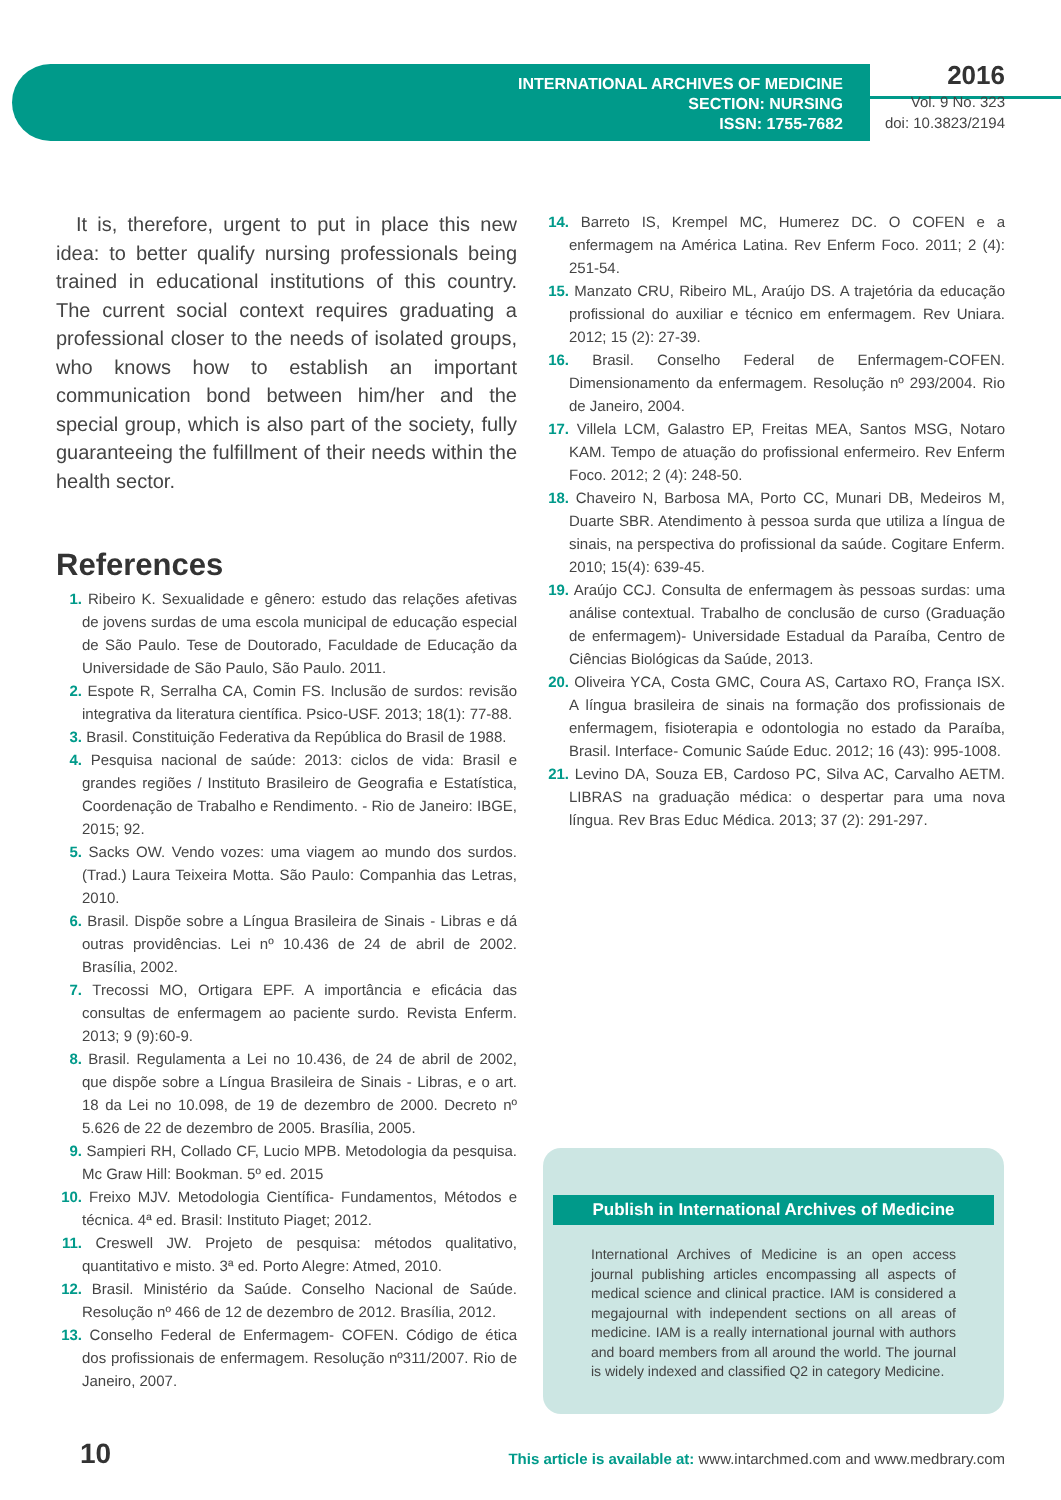INTERNATIONAL ARCHIVES OF MEDICINE
SECTION: NURSING
ISSN: 1755-7682
2016
Vol. 9 No. 323
doi: 10.3823/2194
It is, therefore, urgent to put in place this new idea: to better qualify nursing professionals being trained in educational institutions of this country. The current social context requires graduating a professional closer to the needs of isolated groups, who knows how to establish an important communication bond between him/her and the special group, which is also part of the society, fully guaranteeing the fulfillment of their needs within the health sector.
References
1. Ribeiro K. Sexualidade e gênero: estudo das relações afetivas de jovens surdas de uma escola municipal de educação especial de São Paulo. Tese de Doutorado, Faculdade de Educação da Universidade de São Paulo, São Paulo. 2011.
2. Espote R, Serralha CA, Comin FS. Inclusão de surdos: revisão integrativa da literatura científica. Psico-USF. 2013; 18(1): 77-88.
3. Brasil. Constituição Federativa da República do Brasil de 1988.
4. Pesquisa nacional de saúde: 2013: ciclos de vida: Brasil e grandes regiões / Instituto Brasileiro de Geografia e Estatística, Coordenação de Trabalho e Rendimento. - Rio de Janeiro: IBGE, 2015; 92.
5. Sacks OW. Vendo vozes: uma viagem ao mundo dos surdos. (Trad.) Laura Teixeira Motta. São Paulo: Companhia das Letras, 2010.
6. Brasil. Dispõe sobre a Língua Brasileira de Sinais - Libras e dá outras providências. Lei nº 10.436 de 24 de abril de 2002. Brasília, 2002.
7. Trecossi MO, Ortigara EPF. A importância e eficácia das consultas de enfermagem ao paciente surdo. Revista Enferm. 2013; 9 (9):60-9.
8. Brasil. Regulamenta a Lei no 10.436, de 24 de abril de 2002, que dispõe sobre a Língua Brasileira de Sinais - Libras, e o art. 18 da Lei no 10.098, de 19 de dezembro de 2000. Decreto nº 5.626 de 22 de dezembro de 2005. Brasília, 2005.
9. Sampieri RH, Collado CF, Lucio MPB. Metodologia da pesquisa. Mc Graw Hill: Bookman. 5º ed. 2015
10. Freixo MJV. Metodologia Científica- Fundamentos, Métodos e técnica. 4ª ed. Brasil: Instituto Piaget; 2012.
11. Creswell JW. Projeto de pesquisa: métodos qualitativo, quantitativo e misto. 3ª ed. Porto Alegre: Atmed, 2010.
12. Brasil. Ministério da Saúde. Conselho Nacional de Saúde. Resolução nº 466 de 12 de dezembro de 2012. Brasília, 2012.
13. Conselho Federal de Enfermagem- COFEN. Código de ética dos profissionais de enfermagem. Resolução nº311/2007. Rio de Janeiro, 2007.
14. Barreto IS, Krempel MC, Humerez DC. O COFEN e a enfermagem na América Latina. Rev Enferm Foco. 2011; 2 (4): 251-54.
15. Manzato CRU, Ribeiro ML, Araújo DS. A trajetória da educação profissional do auxiliar e técnico em enfermagem. Rev Uniara. 2012; 15 (2): 27-39.
16. Brasil. Conselho Federal de Enfermagem-COFEN. Dimensionamento da enfermagem. Resolução nº 293/2004. Rio de Janeiro, 2004.
17. Villela LCM, Galastro EP, Freitas MEA, Santos MSG, Notaro KAM. Tempo de atuação do profissional enfermeiro. Rev Enferm Foco. 2012; 2 (4): 248-50.
18. Chaveiro N, Barbosa MA, Porto CC, Munari DB, Medeiros M, Duarte SBR. Atendimento à pessoa surda que utiliza a língua de sinais, na perspectiva do profissional da saúde. Cogitare Enferm. 2010; 15(4): 639-45.
19. Araújo CCJ. Consulta de enfermagem às pessoas surdas: uma análise contextual. Trabalho de conclusão de curso (Graduação de enfermagem)- Universidade Estadual da Paraíba, Centro de Ciências Biológicas da Saúde, 2013.
20. Oliveira YCA, Costa GMC, Coura AS, Cartaxo RO, França ISX. A língua brasileira de sinais na formação dos profissionais de enfermagem, fisioterapia e odontologia no estado da Paraíba, Brasil. Interface- Comunic Saúde Educ. 2012; 16 (43): 995-1008.
21. Levino DA, Souza EB, Cardoso PC, Silva AC, Carvalho AETM. LIBRAS na graduação médica: o despertar para uma nova língua. Rev Bras Educ Médica. 2013; 37 (2): 291-297.
Publish in International Archives of Medicine
International Archives of Medicine is an open access journal publishing articles encompassing all aspects of medical science and clinical practice. IAM is considered a megajournal with independent sections on all areas of medicine. IAM is a really international journal with authors and board members from all around the world. The journal is widely indexed and classified Q2 in category Medicine.
10
This article is available at: www.intarchmed.com and www.medbrary.com